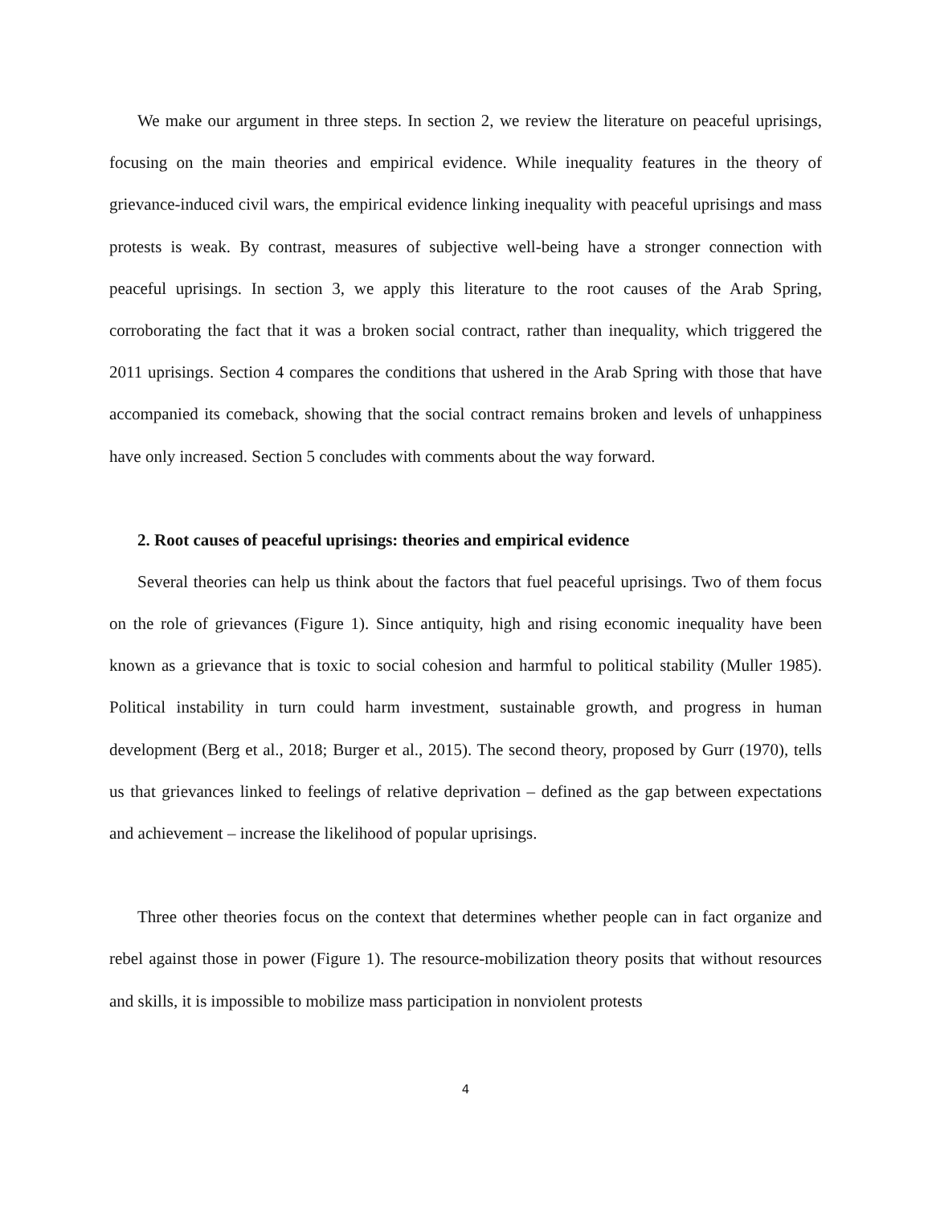We make our argument in three steps. In section 2, we review the literature on peaceful uprisings, focusing on the main theories and empirical evidence. While inequality features in the theory of grievance-induced civil wars, the empirical evidence linking inequality with peaceful uprisings and mass protests is weak. By contrast, measures of subjective well-being have a stronger connection with peaceful uprisings. In section 3, we apply this literature to the root causes of the Arab Spring, corroborating the fact that it was a broken social contract, rather than inequality, which triggered the 2011 uprisings. Section 4 compares the conditions that ushered in the Arab Spring with those that have accompanied its comeback, showing that the social contract remains broken and levels of unhappiness have only increased. Section 5 concludes with comments about the way forward.
2. Root causes of peaceful uprisings: theories and empirical evidence
Several theories can help us think about the factors that fuel peaceful uprisings. Two of them focus on the role of grievances (Figure 1). Since antiquity, high and rising economic inequality have been known as a grievance that is toxic to social cohesion and harmful to political stability (Muller 1985). Political instability in turn could harm investment, sustainable growth, and progress in human development (Berg et al., 2018; Burger et al., 2015). The second theory, proposed by Gurr (1970), tells us that grievances linked to feelings of relative deprivation – defined as the gap between expectations and achievement – increase the likelihood of popular uprisings.
Three other theories focus on the context that determines whether people can in fact organize and rebel against those in power (Figure 1). The resource-mobilization theory posits that without resources and skills, it is impossible to mobilize mass participation in nonviolent protests
4